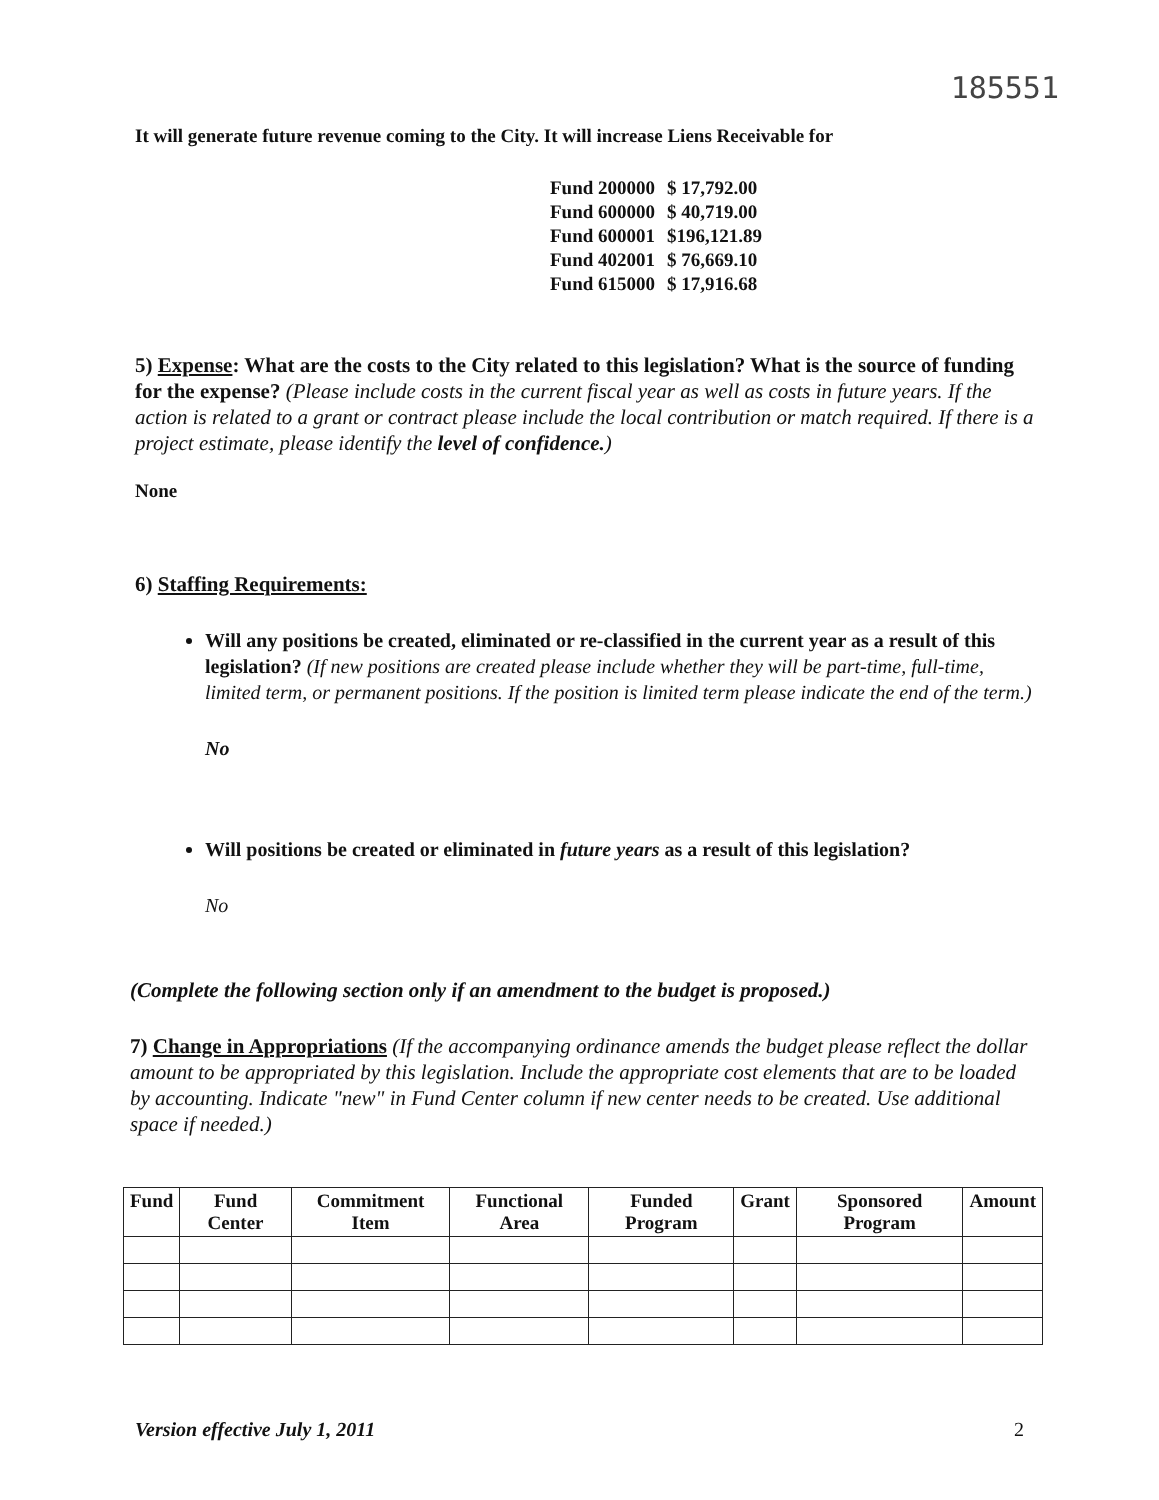185551
It will generate future revenue coming to the City. It will increase Liens Receivable for
| Fund 200000 | $ 17,792.00 |
| Fund 600000 | $ 40,719.00 |
| Fund 600001 | $196,121.89 |
| Fund 402001 | $ 76,669.10 |
| Fund 615000 | $ 17,916.68 |
5) Expense: What are the costs to the City related to this legislation? What is the source of funding for the expense? (Please include costs in the current fiscal year as well as costs in future years. If the action is related to a grant or contract please include the local contribution or match required. If there is a project estimate, please identify the level of confidence.)
None
6) Staffing Requirements:
Will any positions be created, eliminated or re-classified in the current year as a result of this legislation? (If new positions are created please include whether they will be part-time, full-time, limited term, or permanent positions. If the position is limited term please indicate the end of the term.)
No
Will positions be created or eliminated in future years as a result of this legislation?
No
(Complete the following section only if an amendment to the budget is proposed.)
7) Change in Appropriations (If the accompanying ordinance amends the budget please reflect the dollar amount to be appropriated by this legislation. Include the appropriate cost elements that are to be loaded by accounting. Indicate "new" in Fund Center column if new center needs to be created. Use additional space if needed.)
| Fund | Fund Center | Commitment Item | Functional Area | Funded Program | Grant | Sponsored Program | Amount |
| --- | --- | --- | --- | --- | --- | --- | --- |
Version effective July 1, 2011 2